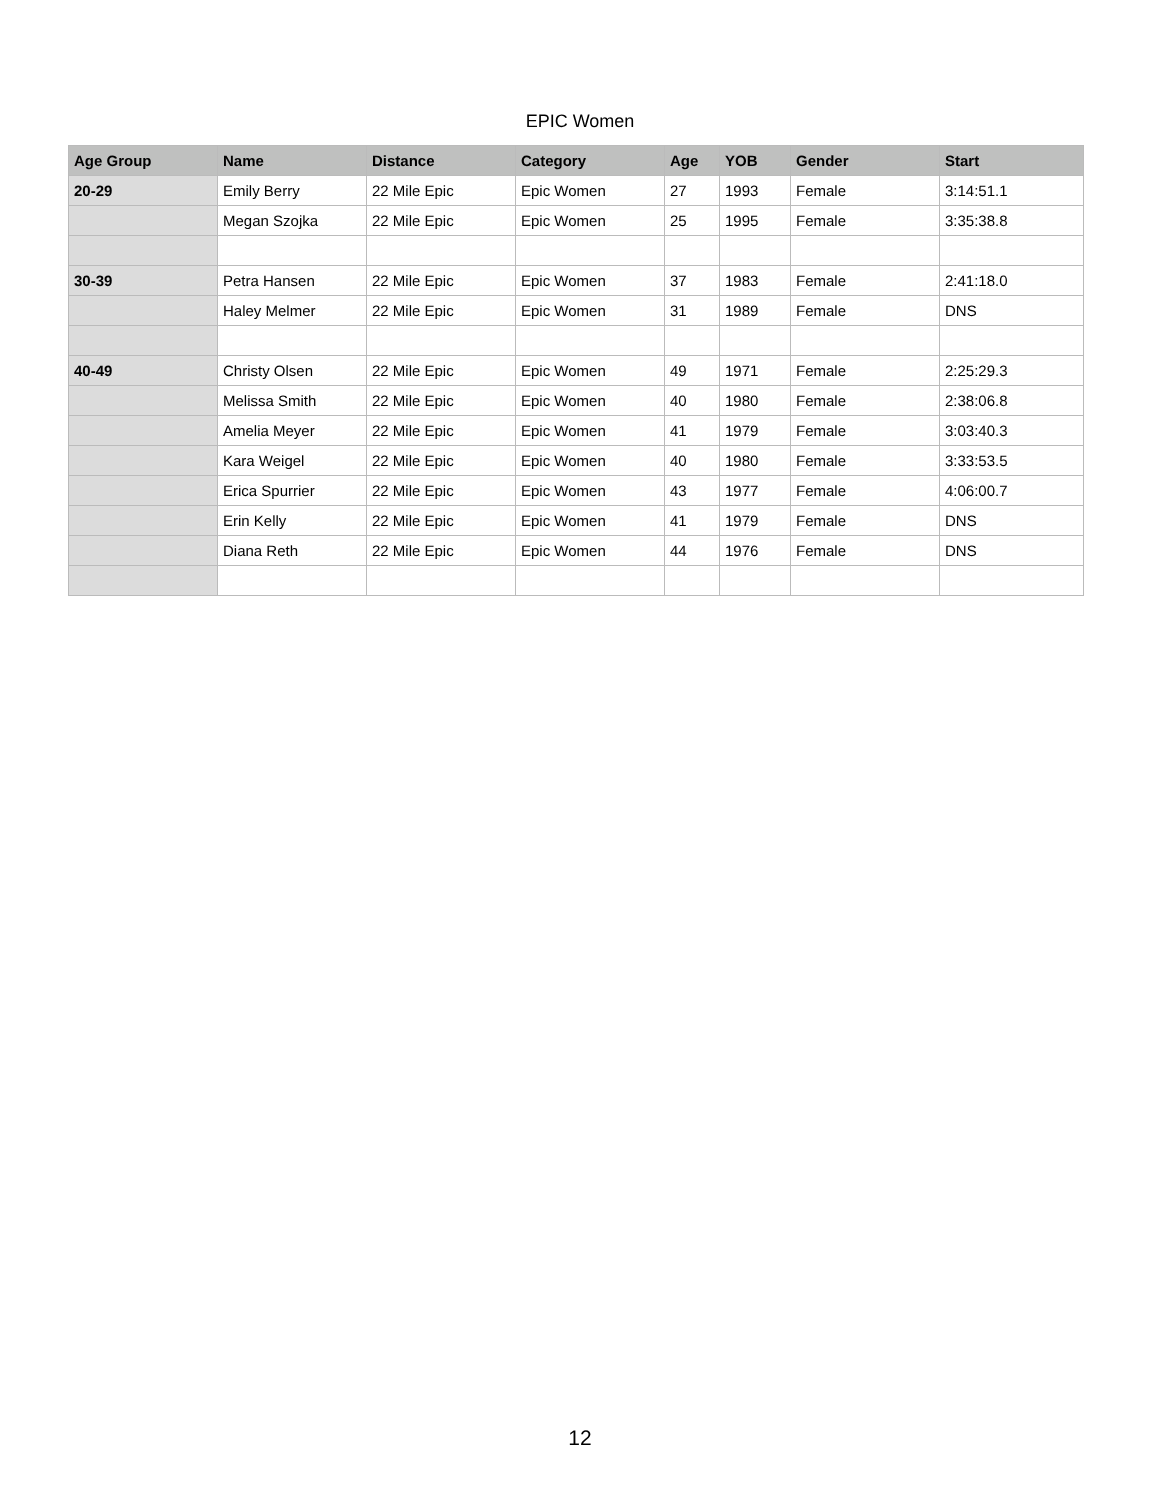EPIC Women
| Age Group | Name | Distance | Category | Age | YOB | Gender | Start |
| --- | --- | --- | --- | --- | --- | --- | --- |
| 20-29 | Emily Berry | 22 Mile Epic | Epic Women | 27 | 1993 | Female | 3:14:51.1 |
| | Megan Szojka | 22 Mile Epic | Epic Women | 25 | 1995 | Female | 3:35:38.8 |
| 30-39 | Petra Hansen | 22 Mile Epic | Epic Women | 37 | 1983 | Female | 2:41:18.0 |
| | Haley Melmer | 22 Mile Epic | Epic Women | 31 | 1989 | Female | DNS |
| 40-49 | Christy Olsen | 22 Mile Epic | Epic Women | 49 | 1971 | Female | 2:25:29.3 |
| | Melissa Smith | 22 Mile Epic | Epic Women | 40 | 1980 | Female | 2:38:06.8 |
| | Amelia Meyer | 22 Mile Epic | Epic Women | 41 | 1979 | Female | 3:03:40.3 |
| | Kara Weigel | 22 Mile Epic | Epic Women | 40 | 1980 | Female | 3:33:53.5 |
| | Erica Spurrier | 22 Mile Epic | Epic Women | 43 | 1977 | Female | 4:06:00.7 |
| | Erin Kelly | 22 Mile Epic | Epic Women | 41 | 1979 | Female | DNS |
| | Diana Reth | 22 Mile Epic | Epic Women | 44 | 1976 | Female | DNS |
12